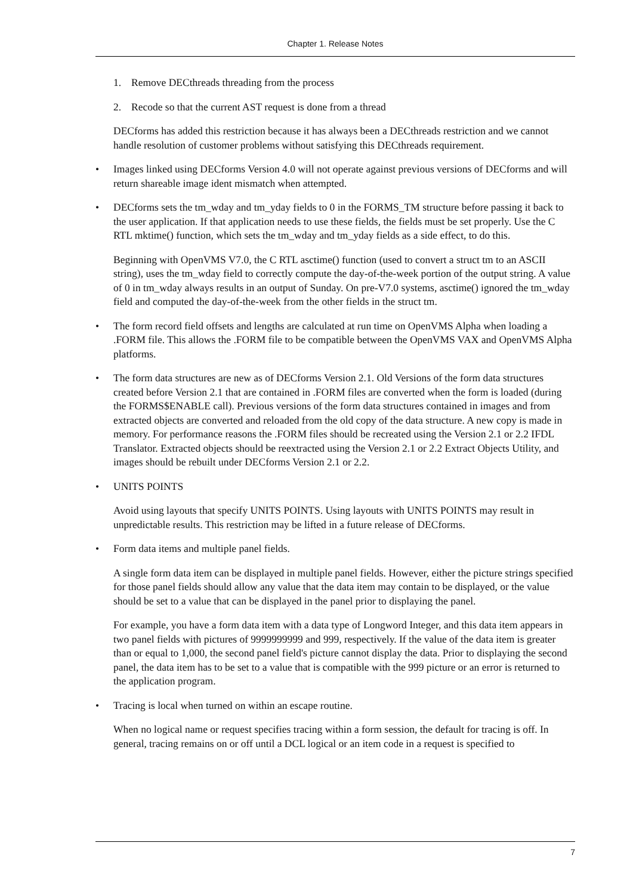Chapter 1. Release Notes
1. Remove DECthreads threading from the process
2. Recode so that the current AST request is done from a thread
DECforms has added this restriction because it has always been a DECthreads restriction and we cannot handle resolution of customer problems without satisfying this DECthreads requirement.
• Images linked using DECforms Version 4.0 will not operate against previous versions of DECforms and will return shareable image ident mismatch when attempted.
• DECforms sets the tm_wday and tm_yday fields to 0 in the FORMS_TM structure before passing it back to the user application. If that application needs to use these fields, the fields must be set properly. Use the C RTL mktime() function, which sets the tm_wday and tm_yday fields as a side effect, to do this.
Beginning with OpenVMS V7.0, the C RTL asctime() function (used to convert a struct tm to an ASCII string), uses the tm_wday field to correctly compute the day-of-the-week portion of the output string. A value of 0 in tm_wday always results in an output of Sunday. On pre-V7.0 systems, asctime() ignored the tm_wday field and computed the day-of-the-week from the other fields in the struct tm.
• The form record field offsets and lengths are calculated at run time on OpenVMS Alpha when loading a .FORM file. This allows the .FORM file to be compatible between the OpenVMS VAX and OpenVMS Alpha platforms.
• The form data structures are new as of DECforms Version 2.1. Old Versions of the form data structures created before Version 2.1 that are contained in .FORM files are converted when the form is loaded (during the FORMS$ENABLE call). Previous versions of the form data structures contained in images and from extracted objects are converted and reloaded from the old copy of the data structure. A new copy is made in memory. For performance reasons the .FORM files should be recreated using the Version 2.1 or 2.2 IFDL Translator. Extracted objects should be reextracted using the Version 2.1 or 2.2 Extract Objects Utility, and images should be rebuilt under DECforms Version 2.1 or 2.2.
• UNITS POINTS
Avoid using layouts that specify UNITS POINTS. Using layouts with UNITS POINTS may result in unpredictable results. This restriction may be lifted in a future release of DECforms.
• Form data items and multiple panel fields.
A single form data item can be displayed in multiple panel fields. However, either the picture strings specified for those panel fields should allow any value that the data item may contain to be displayed, or the value should be set to a value that can be displayed in the panel prior to displaying the panel.
For example, you have a form data item with a data type of Longword Integer, and this data item appears in two panel fields with pictures of 9999999999 and 999, respectively. If the value of the data item is greater than or equal to 1,000, the second panel field's picture cannot display the data. Prior to displaying the second panel, the data item has to be set to a value that is compatible with the 999 picture or an error is returned to the application program.
• Tracing is local when turned on within an escape routine.
When no logical name or request specifies tracing within a form session, the default for tracing is off. In general, tracing remains on or off until a DCL logical or an item code in a request is specified to
7